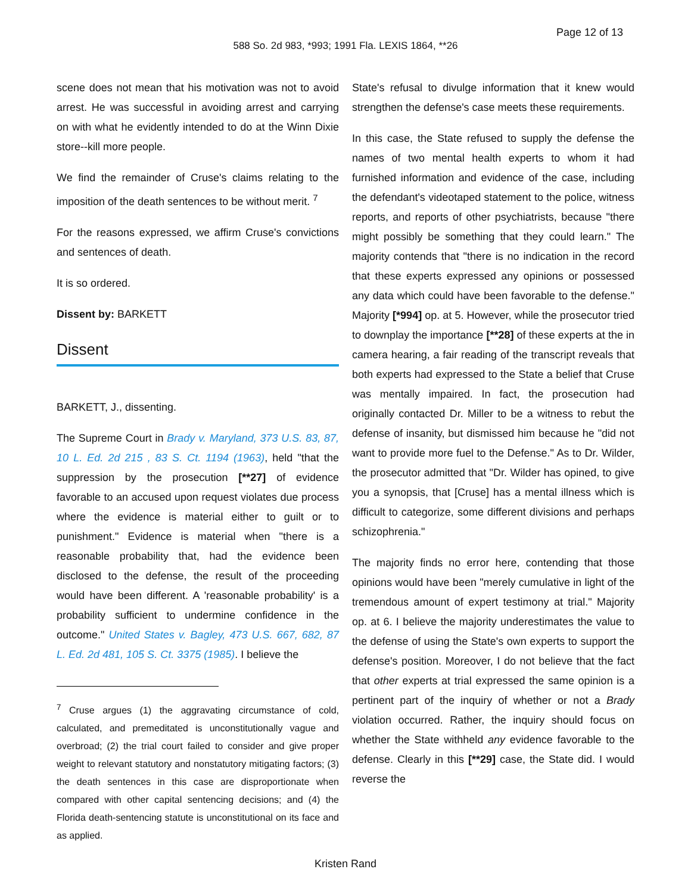Page 12 of 13
588 So. 2d 983, *993; 1991 Fla. LEXIS 1864, **26
scene does not mean that his motivation was not to avoid arrest. He was successful in avoiding arrest and carrying on with what he evidently intended to do at the Winn Dixie store--kill more people.
We find the remainder of Cruse's claims relating to the imposition of the death sentences to be without merit. <sup>7</sup>
For the reasons expressed, we affirm Cruse's convictions and sentences of death.
It is so ordered.
Dissent by: BARKETT
Dissent
BARKETT, J., dissenting.
The Supreme Court in Brady v. Maryland, 373 U.S. 83, 87, 10 L. Ed. 2d 215 , 83 S. Ct. 1194 (1963), held "that the suppression by the prosecution [**27] of evidence favorable to an accused upon request violates due process where the evidence is material either to guilt or to punishment." Evidence is material when "there is a reasonable probability that, had the evidence been disclosed to the defense, the result of the proceeding would have been different. A 'reasonable probability' is a probability sufficient to undermine confidence in the outcome." United States v. Bagley, 473 U.S. 667, 682, 87 L. Ed. 2d 481, 105 S. Ct. 3375 (1985). I believe the
<sup>7</sup> Cruse argues (1) the aggravating circumstance of cold, calculated, and premeditated is unconstitutionally vague and overbroad; (2) the trial court failed to consider and give proper weight to relevant statutory and nonstatutory mitigating factors; (3) the death sentences in this case are disproportionate when compared with other capital sentencing decisions; and (4) the Florida death-sentencing statute is unconstitutional on its face and as applied.
State's refusal to divulge information that it knew would strengthen the defense's case meets these requirements.
In this case, the State refused to supply the defense the names of two mental health experts to whom it had furnished information and evidence of the case, including the defendant's videotaped statement to the police, witness reports, and reports of other psychiatrists, because "there might possibly be something that they could learn." The majority contends that "there is no indication in the record that these experts expressed any opinions or possessed any data which could have been favorable to the defense." Majority [*994] op. at 5. However, while the prosecutor tried to downplay the importance [**28] of these experts at the in camera hearing, a fair reading of the transcript reveals that both experts had expressed to the State a belief that Cruse was mentally impaired. In fact, the prosecution had originally contacted Dr. Miller to be a witness to rebut the defense of insanity, but dismissed him because he "did not want to provide more fuel to the Defense." As to Dr. Wilder, the prosecutor admitted that "Dr. Wilder has opined, to give you a synopsis, that [Cruse] has a mental illness which is difficult to categorize, some different divisions and perhaps schizophrenia."
The majority finds no error here, contending that those opinions would have been "merely cumulative in light of the tremendous amount of expert testimony at trial." Majority op. at 6. I believe the majority underestimates the value to the defense of using the State's own experts to support the defense's position. Moreover, I do not believe that the fact that other experts at trial expressed the same opinion is a pertinent part of the inquiry of whether or not a Brady violation occurred. Rather, the inquiry should focus on whether the State withheld any evidence favorable to the defense. Clearly in this [**29] case, the State did. I would reverse the
Kristen Rand